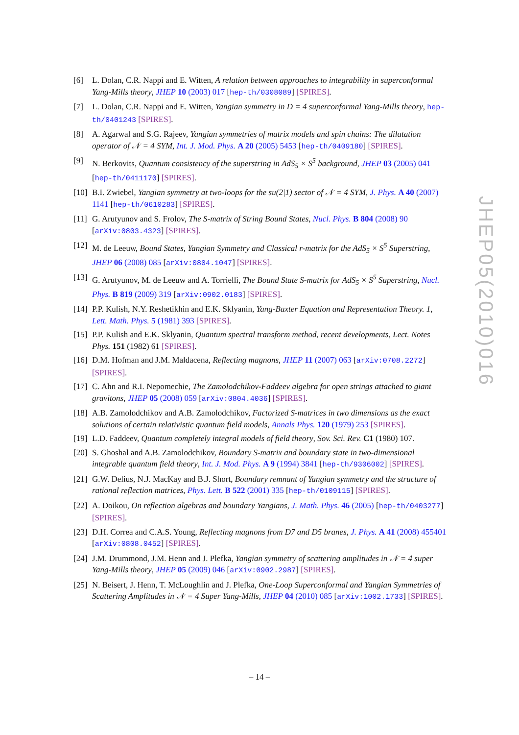[6] L. Dolan, C.R. Nappi and E. Witten, A relation between approaches to integrability in superconformal Yang-Mills theory, JHEP 10 (2003) 017 [hep-th/0308089] [SPIRES].
[7] L. Dolan, C.R. Nappi and E. Witten, Yangian symmetry in D = 4 superconformal Yang-Mills theory, hep-th/0401243 [SPIRES].
[8] A. Agarwal and S.G. Rajeev, Yangian symmetries of matrix models and spin chains: The dilatation operator of 𝒩 = 4 SYM, Int. J. Mod. Phys. A 20 (2005) 5453 [hep-th/0409180] [SPIRES].
[9] N. Berkovits, Quantum consistency of the superstring in AdS<sub>5</sub> × S<sup>5</sup> background, JHEP 03 (2005) 041 [hep-th/0411170] [SPIRES].
[10] B.I. Zwiebel, Yangian symmetry at two-loops for the su(2|1) sector of 𝒩 = 4 SYM, J. Phys. A 40 (2007) 1141 [hep-th/0610283] [SPIRES].
[11] G. Arutyunov and S. Frolov, The S-matrix of String Bound States, Nucl. Phys. B 804 (2008) 90 [arXiv:0803.4323] [SPIRES].
[12] M. de Leeuw, Bound States, Yangian Symmetry and Classical r-matrix for the AdS<sub>5</sub> × S<sup>5</sup> Superstring, JHEP 06 (2008) 085 [arXiv:0804.1047] [SPIRES].
[13] G. Arutyunov, M. de Leeuw and A. Torrielli, The Bound State S-matrix for AdS<sub>5</sub> × S<sup>5</sup> Superstring, Nucl. Phys. B 819 (2009) 319 [arXiv:0902.0183] [SPIRES].
[14] P.P. Kulish, N.Y. Reshetikhin and E.K. Sklyanin, Yang-Baxter Equation and Representation Theory. 1, Lett. Math. Phys. 5 (1981) 393 [SPIRES].
[15] P.P. Kulish and E.K. Sklyanin, Quantum spectral transform method, recent developments, Lect. Notes Phys. 151 (1982) 61 [SPIRES].
[16] D.M. Hofman and J.M. Maldacena, Reflecting magnons, JHEP 11 (2007) 063 [arXiv:0708.2272] [SPIRES].
[17] C. Ahn and R.I. Nepomechie, The Zamolodchikov-Faddeev algebra for open strings attached to giant gravitons, JHEP 05 (2008) 059 [arXiv:0804.4036] [SPIRES].
[18] A.B. Zamolodchikov and A.B. Zamolodchikov, Factorized S-matrices in two dimensions as the exact solutions of certain relativistic quantum field models, Annals Phys. 120 (1979) 253 [SPIRES].
[19] L.D. Faddeev, Quantum completely integral models of field theory, Sov. Sci. Rev. C1 (1980) 107.
[20] S. Ghoshal and A.B. Zamolodchikov, Boundary S-matrix and boundary state in two-dimensional integrable quantum field theory, Int. J. Mod. Phys. A 9 (1994) 3841 [hep-th/9306002] [SPIRES].
[21] G.W. Delius, N.J. MacKay and B.J. Short, Boundary remnant of Yangian symmetry and the structure of rational reflection matrices, Phys. Lett. B 522 (2001) 335 [hep-th/0109115] [SPIRES].
[22] A. Doikou, On reflection algebras and boundary Yangians, J. Math. Phys. 46 (2005) [hep-th/0403277] [SPIRES].
[23] D.H. Correa and C.A.S. Young, Reflecting magnons from D7 and D5 branes, J. Phys. A 41 (2008) 455401 [arXiv:0808.0452] [SPIRES].
[24] J.M. Drummond, J.M. Henn and J. Plefka, Yangian symmetry of scattering amplitudes in 𝒩 = 4 super Yang-Mills theory, JHEP 05 (2009) 046 [arXiv:0902.2987] [SPIRES].
[25] N. Beisert, J. Henn, T. McLoughlin and J. Plefka, One-Loop Superconformal and Yangian Symmetries of Scattering Amplitudes in 𝒩 = 4 Super Yang-Mills, JHEP 04 (2010) 085 [arXiv:1002.1733] [SPIRES].
JHEP05(2010)016
– 14 –